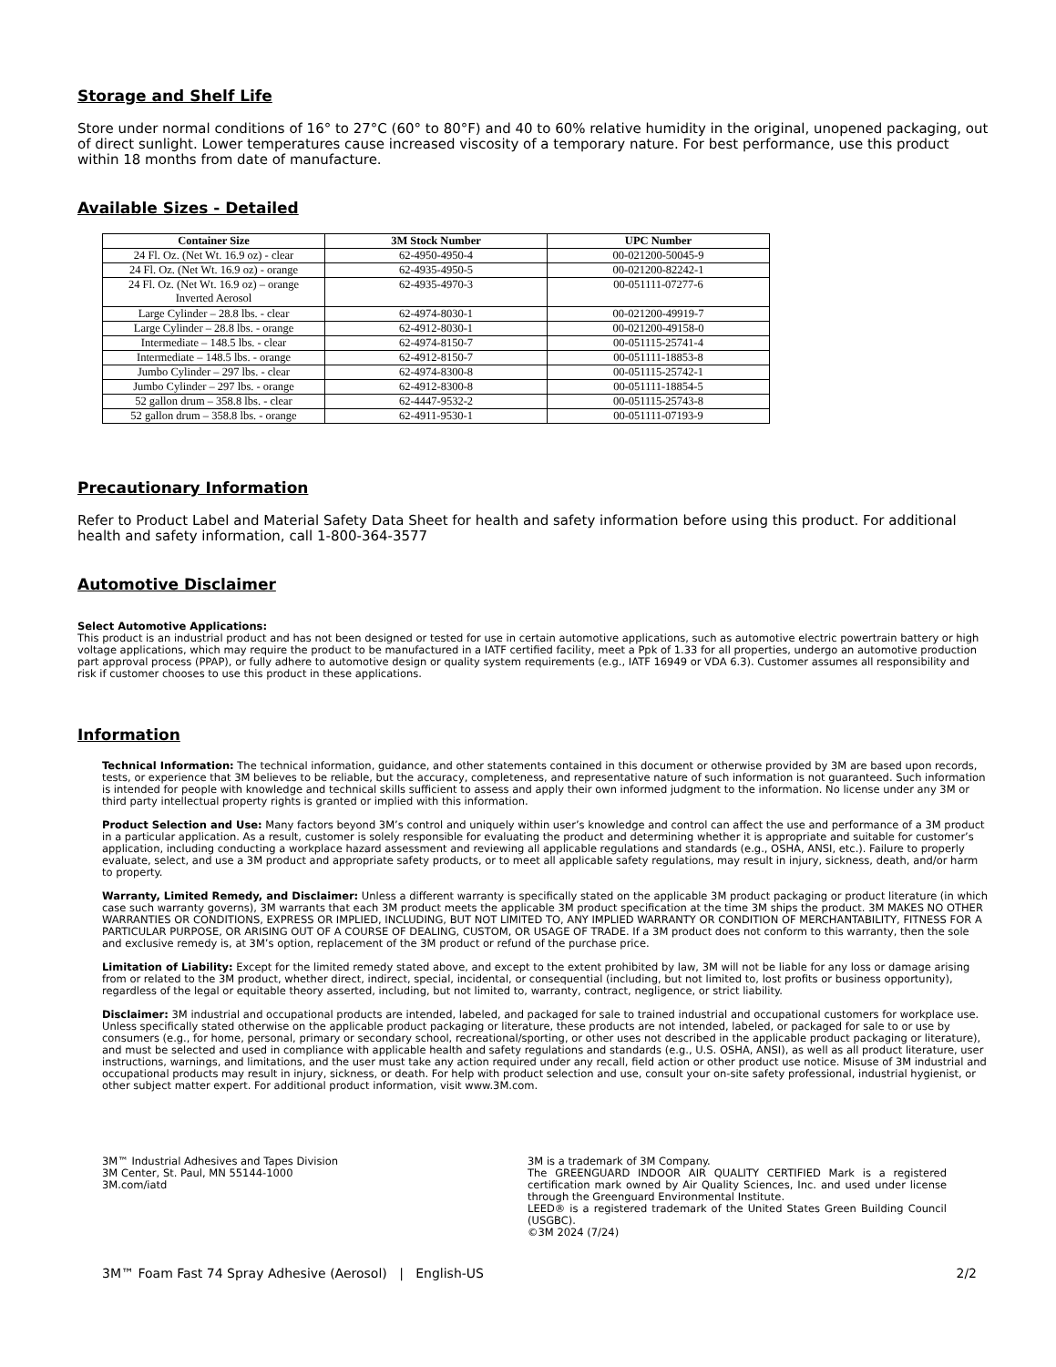Storage and Shelf Life
Store under normal conditions of 16° to 27°C (60° to 80°F) and 40 to 60% relative humidity in the original, unopened packaging, out of direct sunlight. Lower temperatures cause increased viscosity of a temporary nature. For best performance, use this product within 18 months from date of manufacture.
Available Sizes - Detailed
| Container Size | 3M Stock Number | UPC Number |
| --- | --- | --- |
| 24 Fl. Oz. (Net Wt. 16.9 oz) - clear | 62-4950-4950-4 | 00-021200-50045-9 |
| 24 Fl. Oz. (Net Wt. 16.9 oz) - orange | 62-4935-4950-5 | 00-021200-82242-1 |
| 24 Fl. Oz. (Net Wt. 16.9 oz) – orange Inverted Aerosol | 62-4935-4970-3 | 00-051111-07277-6 |
| Large Cylinder – 28.8 lbs. - clear | 62-4974-8030-1 | 00-021200-49919-7 |
| Large Cylinder – 28.8 lbs. - orange | 62-4912-8030-1 | 00-021200-49158-0 |
| Intermediate – 148.5 lbs. - clear | 62-4974-8150-7 | 00-051115-25741-4 |
| Intermediate – 148.5 lbs. - orange | 62-4912-8150-7 | 00-051111-18853-8 |
| Jumbo Cylinder – 297 lbs. - clear | 62-4974-8300-8 | 00-051115-25742-1 |
| Jumbo Cylinder – 297 lbs. - orange | 62-4912-8300-8 | 00-051111-18854-5 |
| 52 gallon drum – 358.8 lbs. - clear | 62-4447-9532-2 | 00-051115-25743-8 |
| 52 gallon drum – 358.8 lbs. - orange | 62-4911-9530-1 | 00-051111-07193-9 |
Precautionary Information
Refer to Product Label and Material Safety Data Sheet for health and safety information before using this product. For additional health and safety information, call 1-800-364-3577
Automotive Disclaimer
Select Automotive Applications:
This product is an industrial product and has not been designed or tested for use in certain automotive applications, such as automotive electric powertrain battery or high voltage applications, which may require the product to be manufactured in a IATF certified facility, meet a Ppk of 1.33 for all properties, undergo an automotive production part approval process (PPAP), or fully adhere to automotive design or quality system requirements (e.g., IATF 16949 or VDA 6.3). Customer assumes all responsibility and risk if customer chooses to use this product in these applications.
Information
Technical Information: The technical information, guidance, and other statements contained in this document or otherwise provided by 3M are based upon records, tests, or experience that 3M believes to be reliable, but the accuracy, completeness, and representative nature of such information is not guaranteed. Such information is intended for people with knowledge and technical skills sufficient to assess and apply their own informed judgment to the information. No license under any 3M or third party intellectual property rights is granted or implied with this information.
Product Selection and Use: Many factors beyond 3M’s control and uniquely within user’s knowledge and control can affect the use and performance of a 3M product in a particular application. As a result, customer is solely responsible for evaluating the product and determining whether it is appropriate and suitable for customer’s application, including conducting a workplace hazard assessment and reviewing all applicable regulations and standards (e.g., OSHA, ANSI, etc.). Failure to properly evaluate, select, and use a 3M product and appropriate safety products, or to meet all applicable safety regulations, may result in injury, sickness, death, and/or harm to property.
Warranty, Limited Remedy, and Disclaimer: Unless a different warranty is specifically stated on the applicable 3M product packaging or product literature (in which case such warranty governs), 3M warrants that each 3M product meets the applicable 3M product specification at the time 3M ships the product. 3M MAKES NO OTHER WARRANTIES OR CONDITIONS, EXPRESS OR IMPLIED, INCLUDING, BUT NOT LIMITED TO, ANY IMPLIED WARRANTY OR CONDITION OF MERCHANTABILITY, FITNESS FOR A PARTICULAR PURPOSE, OR ARISING OUT OF A COURSE OF DEALING, CUSTOM, OR USAGE OF TRADE. If a 3M product does not conform to this warranty, then the sole and exclusive remedy is, at 3M’s option, replacement of the 3M product or refund of the purchase price.
Limitation of Liability: Except for the limited remedy stated above, and except to the extent prohibited by law, 3M will not be liable for any loss or damage arising from or related to the 3M product, whether direct, indirect, special, incidental, or consequential (including, but not limited to, lost profits or business opportunity), regardless of the legal or equitable theory asserted, including, but not limited to, warranty, contract, negligence, or strict liability.
Disclaimer: 3M industrial and occupational products are intended, labeled, and packaged for sale to trained industrial and occupational customers for workplace use. Unless specifically stated otherwise on the applicable product packaging or literature, these products are not intended, labeled, or packaged for sale to or use by consumers (e.g., for home, personal, primary or secondary school, recreational/sporting, or other uses not described in the applicable product packaging or literature), and must be selected and used in compliance with applicable health and safety regulations and standards (e.g., U.S. OSHA, ANSI), as well as all product literature, user instructions, warnings, and limitations, and the user must take any action required under any recall, field action or other product use notice. Misuse of 3M industrial and occupational products may result in injury, sickness, or death. For help with product selection and use, consult your on-site safety professional, industrial hygienist, or other subject matter expert. For additional product information, visit www.3M.com.
3M™ Industrial Adhesives and Tapes Division
3M Center, St. Paul, MN 55144-1000
3M.com/iatd
3M is a trademark of 3M Company.
The GREENGUARD INDOOR AIR QUALITY CERTIFIED Mark is a registered certification mark owned by Air Quality Sciences, Inc. and used under license through the Greenguard Environmental Institute.
LEED® is a registered trademark of the United States Green Building Council (USGBC).
©3M 2024 (7/24)
3M™ Foam Fast 74 Spray Adhesive (Aerosol) | English-US 2/2